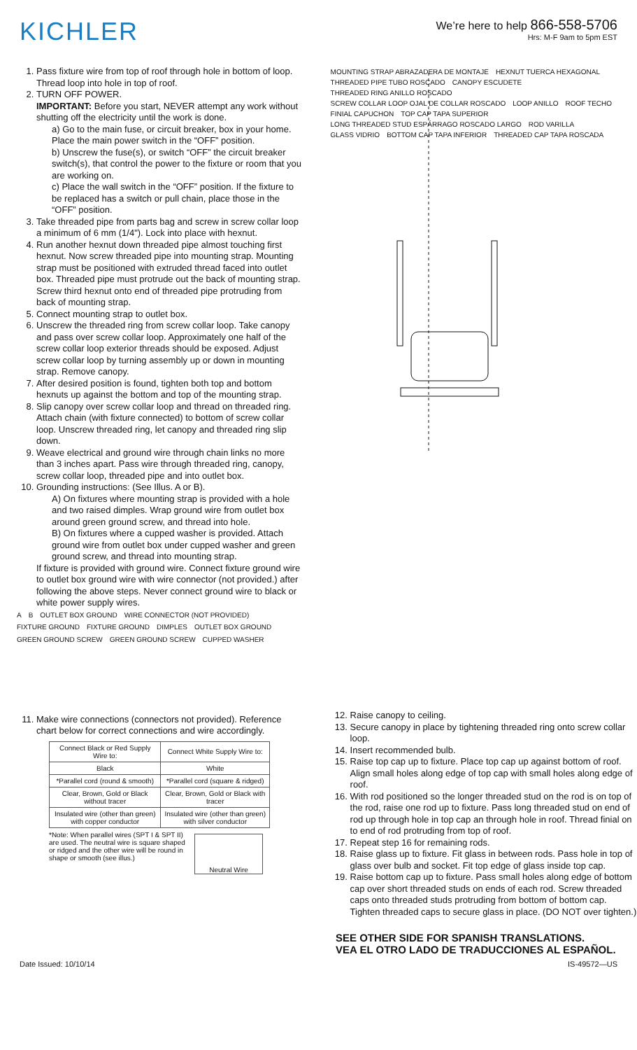KICHLER
We’re here to help 866-558-5706
Hrs: M-F 9am to 5pm EST
1. Pass fixture wire from top of roof through hole in bottom of loop. Thread loop into hole in top of roof.
2. TURN OFF POWER.
IMPORTANT: Before you start, NEVER attempt any work without shutting off the electricity until the work is done.
a) Go to the main fuse, or circuit breaker, box in your home. Place the main power switch in the “OFF” position.
b) Unscrew the fuse(s), or switch “OFF” the circuit breaker switch(s), that control the power to the fixture or room that you are working on.
c) Place the wall switch in the “OFF” position. If the fixture to be replaced has a switch or pull chain, place those in the “OFF” position.
3. Take threaded pipe from parts bag and screw in screw collar loop a minimum of 6 mm (1/4"). Lock into place with hexnut.
4. Run another hexnut down threaded pipe almost touching first hexnut. Now screw threaded pipe into mounting strap. Mounting strap must be positioned with extruded thread faced into outlet box. Threaded pipe must protrude out the back of mounting strap. Screw third hexnut onto end of threaded pipe protruding from back of mounting strap.
5. Connect mounting strap to outlet box.
6. Unscrew the threaded ring from screw collar loop. Take canopy and pass over screw collar loop. Approximately one half of the screw collar loop exterior threads should be exposed. Adjust screw collar loop by turning assembly up or down in mounting strap. Remove canopy.
7. After desired position is found, tighten both top and bottom hexnuts up against the bottom and top of the mounting strap.
8. Slip canopy over screw collar loop and thread on threaded ring. Attach chain (with fixture connected) to bottom of screw collar loop. Unscrew threaded ring, let canopy and threaded ring slip down.
9. Weave electrical and ground wire through chain links no more than 3 inches apart. Pass wire through threaded ring, canopy, screw collar loop, threaded pipe and into outlet box.
10. Grounding instructions: (See Illus. A or B).
A) On fixtures where mounting strap is provided with a hole and two raised dimples. Wrap ground wire from outlet box around green ground screw, and thread into hole.
B) On fixtures where a cupped washer is provided. Attach ground wire from outlet box under cupped washer and green ground screw, and thread into mounting strap.
If fixture is provided with ground wire. Connect fixture ground wire to outlet box ground wire with wire connector (not provided.) after following the above steps. Never connect ground wire to black or white power supply wires.
A B OUTLET BOX GROUND WIRE CONNECTOR (NOT PROVIDED) FIXTURE GROUND FIXTURE GROUND DIMPLES OUTLET BOX GROUND GREEN GROUND SCREW GREEN GROUND SCREW CUPPED WASHER
11. Make wire connections (connectors not provided). Reference chart below for correct connections and wire accordingly.
| Connect Black or Red Supply Wire to: | Connect White Supply Wire to: |
| Black | White |
| *Parallel cord (round & smooth) | *Parallel cord (square & ridged) |
| Clear, Brown, Gold or Black without tracer | Clear, Brown, Gold or Black with tracer |
| Insulated wire (other than green) with copper conductor | Insulated wire (other than green) with silver conductor |
*Note: When parallel wires (SPT I & SPT II) are used. The neutral wire is square shaped or ridged and the other wire will be round in shape or smooth (see illus.)
Neutral Wire
MOUNTING STRAP ABRAZADERA DE MONTAJE HEXNUT TUERCA HEXAGONAL THREADED PIPE TUBO ROSCADO CANOPY ESCUDETE THREADED RING ANILLO ROSCADO SCREW COLLAR LOOP OJAL DE COLLAR ROSCADO LOOP ANILLO ROOF TECHO FINIAL CAPUCHON TOP CAP TAPA SUPERIOR LONG THREADED STUD ESPÁRRAGO ROSCADO LARGO ROD VARILLA GLASS VIDRIO BOTTOM CAP TAPA INFERIOR THREADED CAP TAPA ROSCADA
12. Raise canopy to ceiling.
13. Secure canopy in place by tightening threaded ring onto screw collar loop.
14. Insert recommended bulb.
15. Raise top cap up to fixture. Place top cap up against bottom of roof. Align small holes along edge of top cap with small holes along edge of roof.
16. With rod positioned so the longer threaded stud on the rod is on top of the rod, raise one rod up to fixture. Pass long threaded stud on end of rod up through hole in top cap an through hole in roof. Thread finial on to end of rod protruding from top of roof.
17. Repeat step 16 for remaining rods.
18. Raise glass up to fixture. Fit glass in between rods. Pass hole in top of glass over bulb and socket. Fit top edge of glass inside top cap.
19. Raise bottom cap up to fixture. Pass small holes along edge of bottom cap over short threaded studs on ends of each rod. Screw threaded caps onto threaded studs protruding from bottom of bottom cap. Tighten threaded caps to secure glass in place. (DO NOT over tighten.)
SEE OTHER SIDE FOR SPANISH TRANSLATIONS.
VEA EL OTRO LADO DE TRADUCCIONES AL ESPAÑOL.
Date Issued: 10/10/14 IS-49572—US